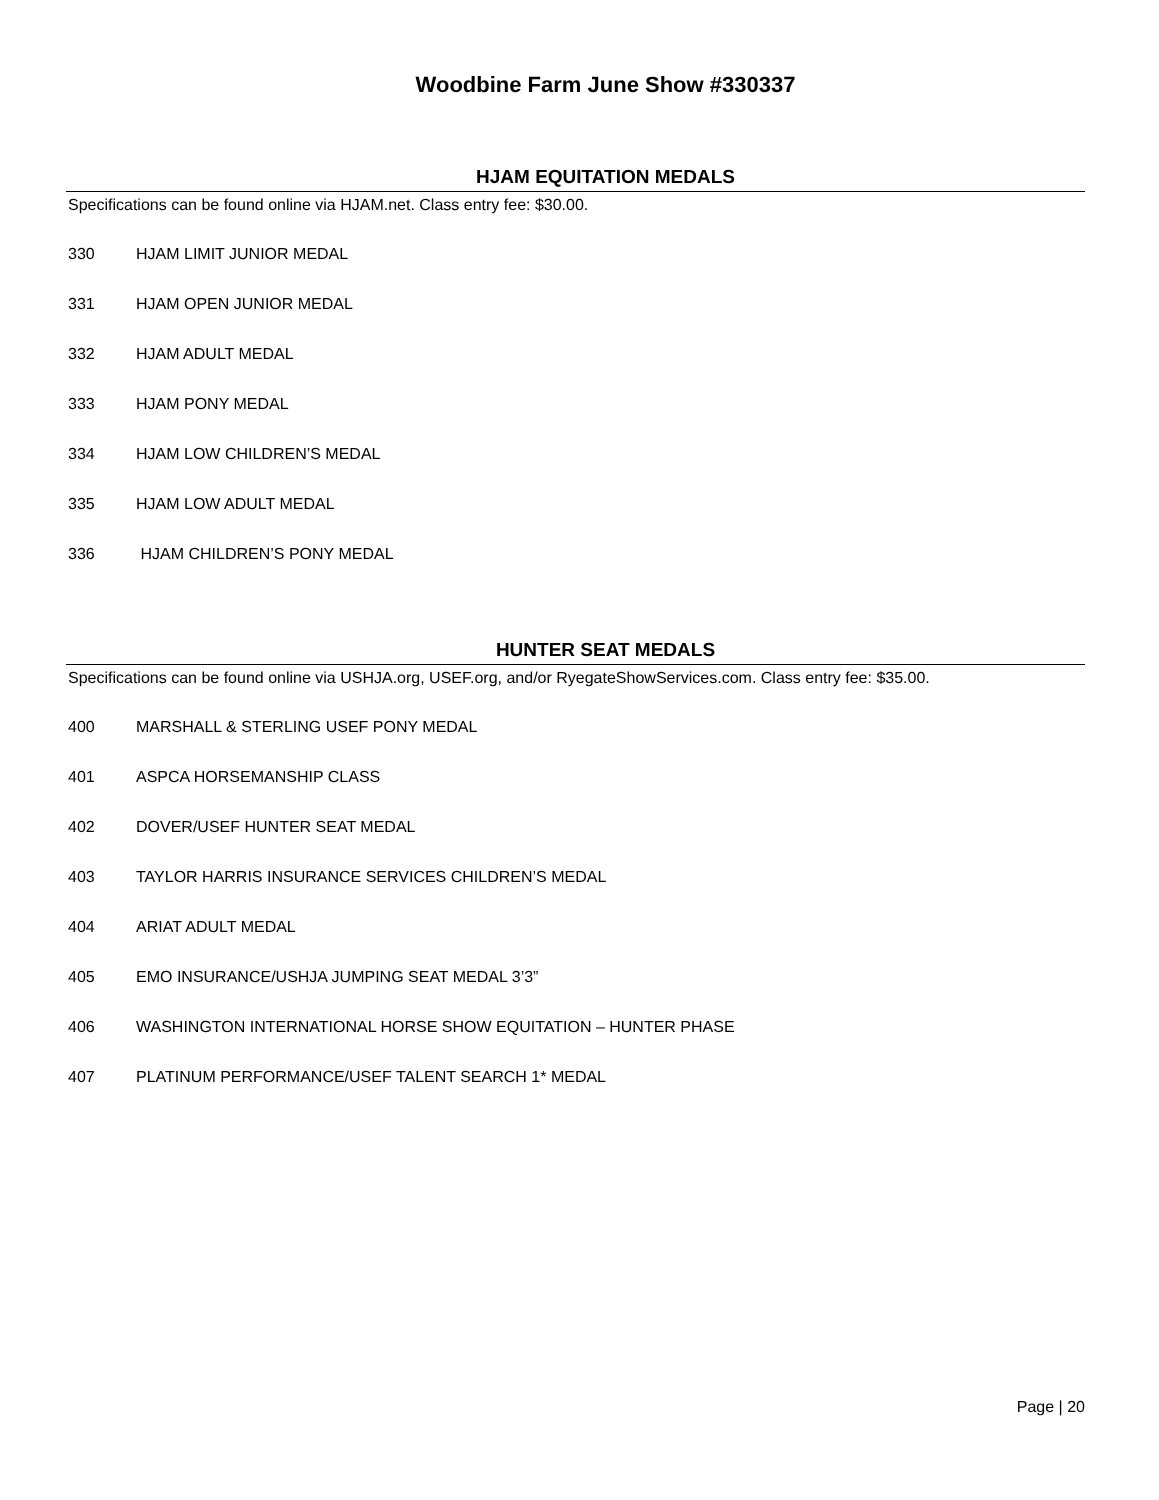Woodbine Farm June Show #330337
HJAM EQUITATION MEDALS
Specifications can be found online via HJAM.net. Class entry fee: $30.00.
330 HJAM LIMIT JUNIOR MEDAL
331 HJAM OPEN JUNIOR MEDAL
332 HJAM ADULT MEDAL
333 HJAM PONY MEDAL
334 HJAM LOW CHILDREN’S MEDAL
335 HJAM LOW ADULT MEDAL
336 HJAM CHILDREN’S PONY MEDAL
HUNTER SEAT MEDALS
Specifications can be found online via USHJA.org, USEF.org, and/or RyegateShowServices.com. Class entry fee: $35.00.
400 MARSHALL & STERLING USEF PONY MEDAL
401 ASPCA HORSEMANSHIP CLASS
402 DOVER/USEF HUNTER SEAT MEDAL
403 TAYLOR HARRIS INSURANCE SERVICES CHILDREN’S MEDAL
404 ARIAT ADULT MEDAL
405 EMO INSURANCE/USHJA JUMPING SEAT MEDAL 3’3”
406 WASHINGTON INTERNATIONAL HORSE SHOW EQUITATION – HUNTER PHASE
407 PLATINUM PERFORMANCE/USEF TALENT SEARCH 1* MEDAL
Page | 20